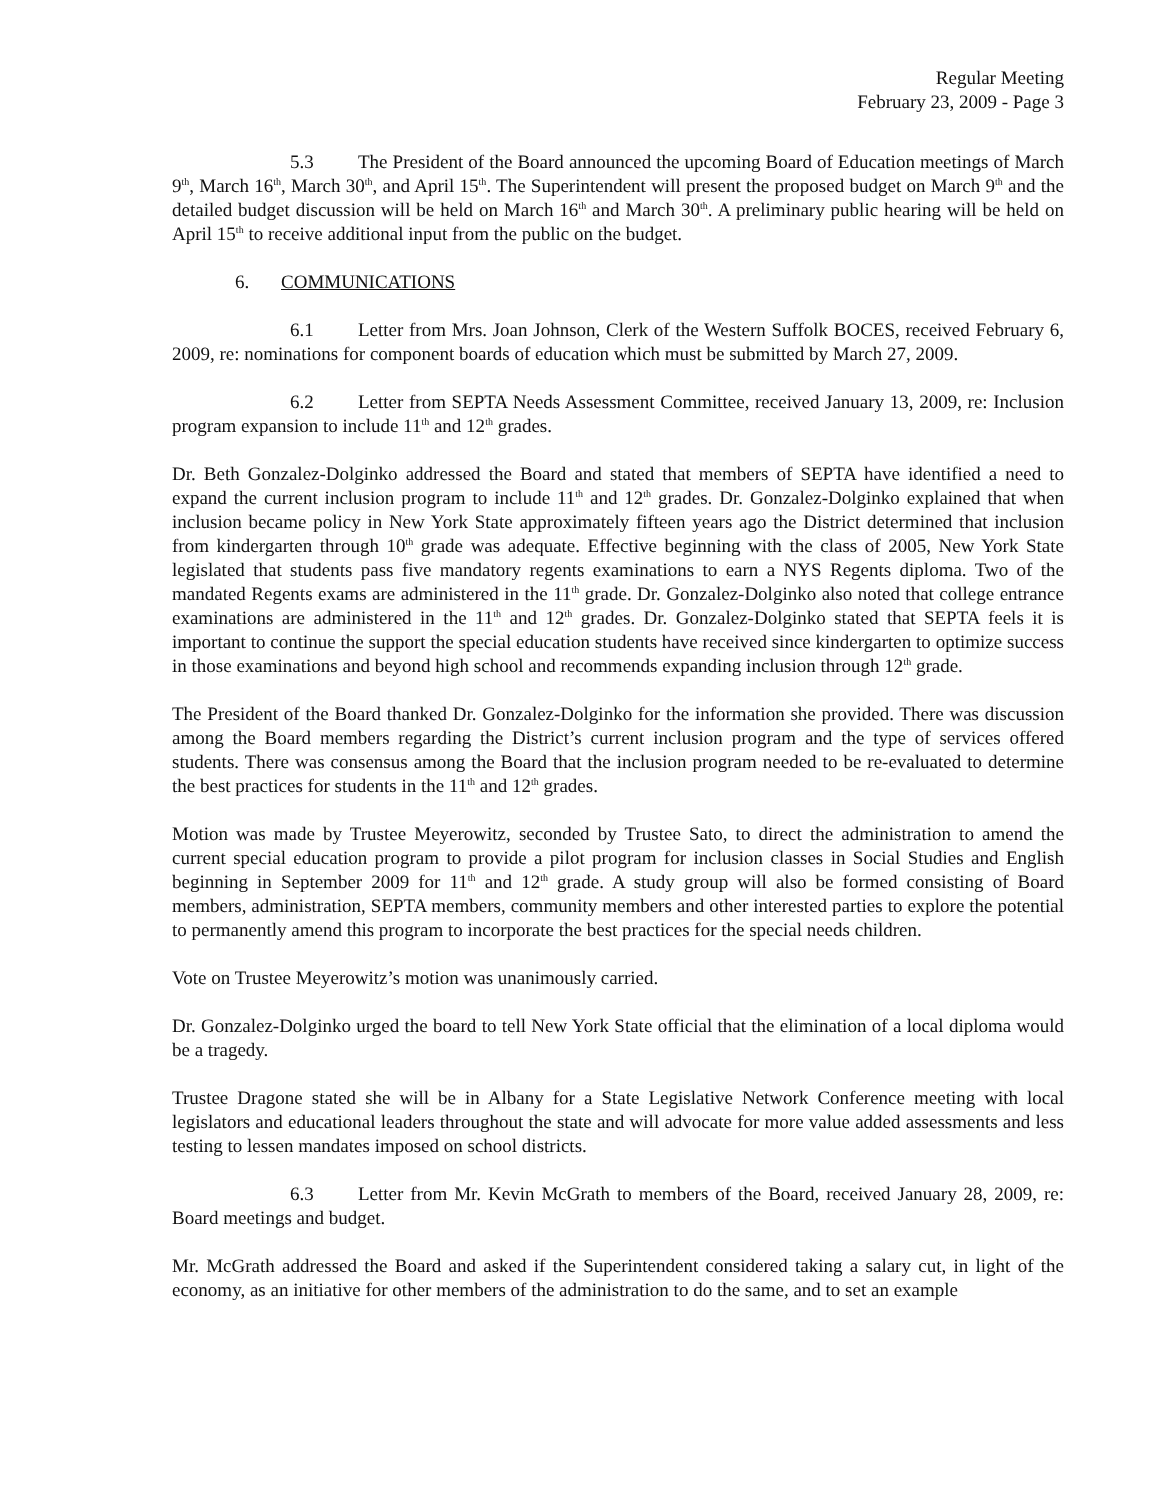Regular Meeting
February 23, 2009 - Page 3
5.3 The President of the Board announced the upcoming Board of Education meetings of March 9<sup>th</sup>, March 16<sup>th</sup>, March 30<sup>th</sup>, and April 15<sup>th</sup>. The Superintendent will present the proposed budget on March 9<sup>th</sup> and the detailed budget discussion will be held on March 16<sup>th</sup> and March 30<sup>th</sup>. A preliminary public hearing will be held on April 15<sup>th</sup> to receive additional input from the public on the budget.
6. COMMUNICATIONS
6.1 Letter from Mrs. Joan Johnson, Clerk of the Western Suffolk BOCES, received February 6, 2009, re: nominations for component boards of education which must be submitted by March 27, 2009.
6.2 Letter from SEPTA Needs Assessment Committee, received January 13, 2009, re: Inclusion program expansion to include 11<sup>th</sup> and 12<sup>th</sup> grades.
Dr. Beth Gonzalez-Dolginko addressed the Board and stated that members of SEPTA have identified a need to expand the current inclusion program to include 11<sup>th</sup> and 12<sup>th</sup> grades. Dr. Gonzalez-Dolginko explained that when inclusion became policy in New York State approximately fifteen years ago the District determined that inclusion from kindergarten through 10<sup>th</sup> grade was adequate. Effective beginning with the class of 2005, New York State legislated that students pass five mandatory regents examinations to earn a NYS Regents diploma. Two of the mandated Regents exams are administered in the 11<sup>th</sup> grade. Dr. Gonzalez-Dolginko also noted that college entrance examinations are administered in the 11<sup>th</sup> and 12<sup>th</sup> grades. Dr. Gonzalez-Dolginko stated that SEPTA feels it is important to continue the support the special education students have received since kindergarten to optimize success in those examinations and beyond high school and recommends expanding inclusion through 12<sup>th</sup> grade.
The President of the Board thanked Dr. Gonzalez-Dolginko for the information she provided. There was discussion among the Board members regarding the District’s current inclusion program and the type of services offered students. There was consensus among the Board that the inclusion program needed to be re-evaluated to determine the best practices for students in the 11<sup>th</sup> and 12<sup>th</sup> grades.
Motion was made by Trustee Meyerowitz, seconded by Trustee Sato, to direct the administration to amend the current special education program to provide a pilot program for inclusion classes in Social Studies and English beginning in September 2009 for 11<sup>th</sup> and 12<sup>th</sup> grade. A study group will also be formed consisting of Board members, administration, SEPTA members, community members and other interested parties to explore the potential to permanently amend this program to incorporate the best practices for the special needs children.
Vote on Trustee Meyerowitz’s motion was unanimously carried.
Dr. Gonzalez-Dolginko urged the board to tell New York State official that the elimination of a local diploma would be a tragedy.
Trustee Dragone stated she will be in Albany for a State Legislative Network Conference meeting with local legislators and educational leaders throughout the state and will advocate for more value added assessments and less testing to lessen mandates imposed on school districts.
6.3 Letter from Mr. Kevin McGrath to members of the Board, received January 28, 2009, re: Board meetings and budget.
Mr. McGrath addressed the Board and asked if the Superintendent considered taking a salary cut, in light of the economy, as an initiative for other members of the administration to do the same, and to set an example